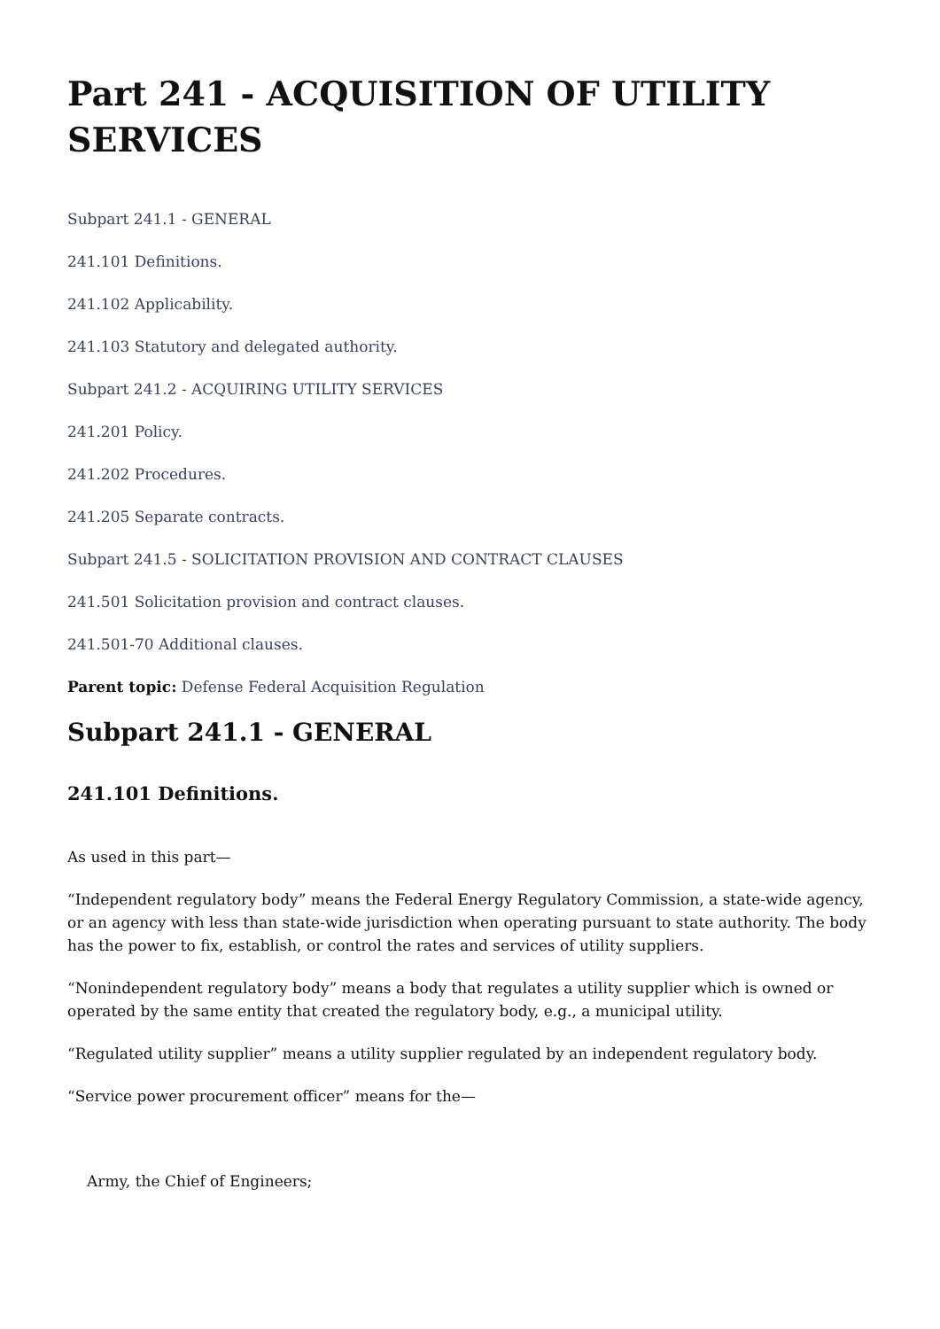Part 241 - ACQUISITION OF UTILITY SERVICES
Subpart 241.1 - GENERAL
241.101 Definitions.
241.102 Applicability.
241.103 Statutory and delegated authority.
Subpart 241.2 - ACQUIRING UTILITY SERVICES
241.201 Policy.
241.202 Procedures.
241.205 Separate contracts.
Subpart 241.5 - SOLICITATION PROVISION AND CONTRACT CLAUSES
241.501 Solicitation provision and contract clauses.
241.501-70 Additional clauses.
Parent topic: Defense Federal Acquisition Regulation
Subpart 241.1 - GENERAL
241.101 Definitions.
As used in this part—
“Independent regulatory body” means the Federal Energy Regulatory Commission, a state-wide agency, or an agency with less than state-wide jurisdiction when operating pursuant to state authority. The body has the power to fix, establish, or control the rates and services of utility suppliers.
“Nonindependent regulatory body” means a body that regulates a utility supplier which is owned or operated by the same entity that created the regulatory body, e.g., a municipal utility.
“Regulated utility supplier” means a utility supplier regulated by an independent regulatory body.
“Service power procurement officer” means for the—
Army, the Chief of Engineers;